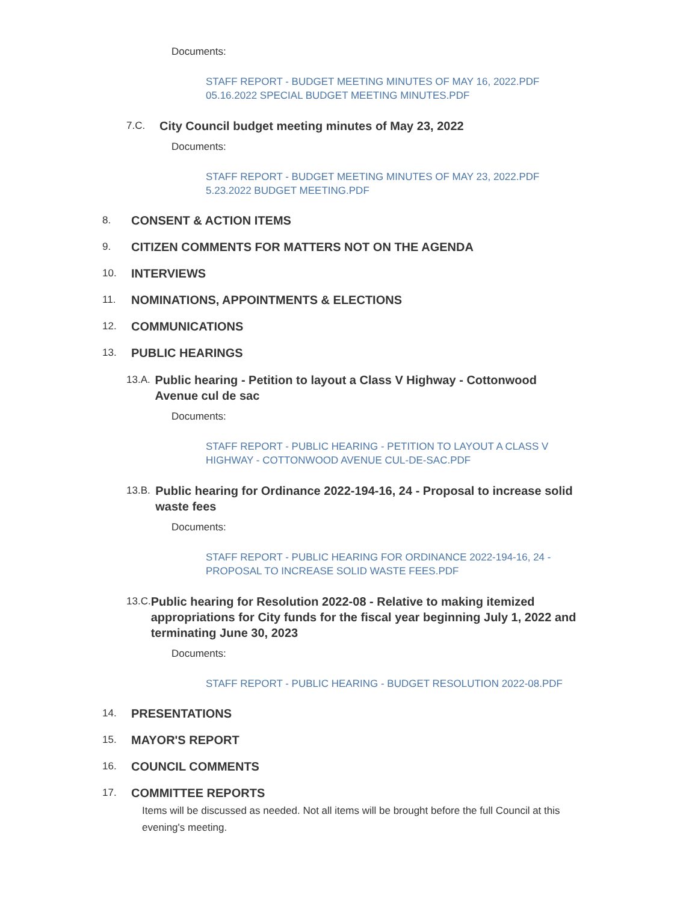Documents:
STAFF REPORT - BUDGET MEETING MINUTES OF MAY 16, 2022.PDF
05.16.2022 SPECIAL BUDGET MEETING MINUTES.PDF
7.C. City Council budget meeting minutes of May 23, 2022
Documents:
STAFF REPORT - BUDGET MEETING MINUTES OF MAY 23, 2022.PDF
5.23.2022 BUDGET MEETING.PDF
8. CONSENT & ACTION ITEMS
9. CITIZEN COMMENTS FOR MATTERS NOT ON THE AGENDA
10. INTERVIEWS
11. NOMINATIONS, APPOINTMENTS & ELECTIONS
12. COMMUNICATIONS
13. PUBLIC HEARINGS
13.A. Public hearing - Petition to layout a Class V Highway - Cottonwood Avenue cul de sac
Documents:
STAFF REPORT - PUBLIC HEARING - PETITION TO LAYOUT A CLASS V HIGHWAY - COTTONWOOD AVENUE CUL-DE-SAC.PDF
13.B. Public hearing for Ordinance 2022-194-16, 24 - Proposal to increase solid waste fees
Documents:
STAFF REPORT - PUBLIC HEARING FOR ORDINANCE 2022-194-16, 24 - PROPOSAL TO INCREASE SOLID WASTE FEES.PDF
13.C. Public hearing for Resolution 2022-08 - Relative to making itemized appropriations for City funds for the fiscal year beginning July 1, 2022 and terminating June 30, 2023
Documents:
STAFF REPORT - PUBLIC HEARING - BUDGET RESOLUTION 2022-08.PDF
14. PRESENTATIONS
15. MAYOR'S REPORT
16. COUNCIL COMMENTS
17. COMMITTEE REPORTS
Items will be discussed as needed. Not all items will be brought before the full Council at this evening's meeting.